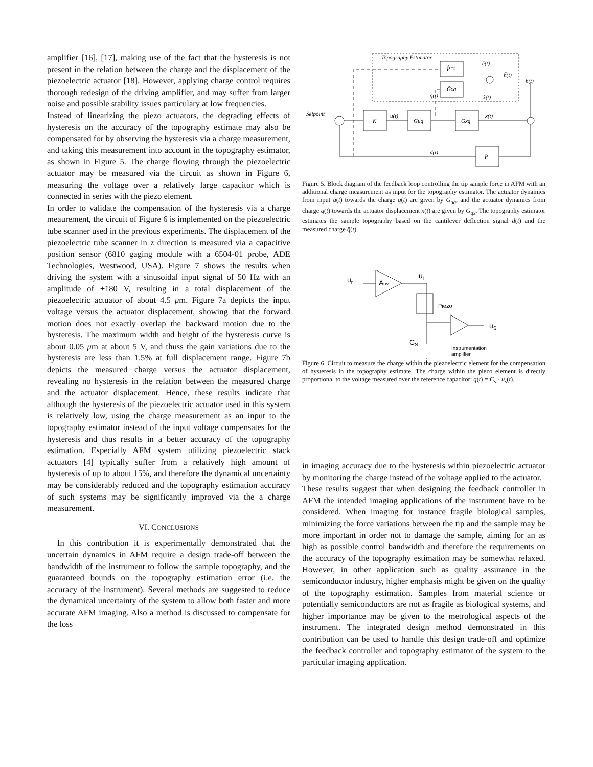amplifier [16], [17], making use of the fact that the hysteresis is not present in the relation between the charge and the displacement of the piezoelectric actuator [18]. However, applying charge control requires thorough redesign of the driving amplifier, and may suffer from larger noise and possible stability issues particulary at low frequencies.
Instead of linearizing the piezo actuators, the degrading effects of hysteresis on the accuracy of the topography estimate may also be compensated for by observing the hysteresis via a charge measurement, and taking this measurement into account in the topography estimator, as shown in Figure 5. The charge flowing through the piezoelectric actuator may be measured via the circuit as shown in Figure 6, measuring the voltage over a relatively large capacitor which is connected in series with the piezo element.
In order to validate the compensation of the hysteresis via a charge meaurement, the circuit of Figure 6 is implemented on the piezoelectric tube scanner used in the previous experiments. The displacement of the piezoelectric tube scanner in z direction is measured via a capacitive position sensor (6810 gaging module with a 6504-01 probe, ADE Technologies, Westwood, USA). Figure 7 shows the results when driving the system with a sinusoidal input signal of 50 Hz with an amplitude of ±180 V, resulting in a total displacement of the piezoelectric actuator of about 4.5 μm. Figure 7a depicts the input voltage versus the actuator displacement, showing that the forward motion does not exactly overlap the backward motion due to the hysteresis. The maximum width and height of the hysteresis curve is about 0.05 μm at about 5 V, and thuss the gain variations due to the hysteresis are less than 1.5% at full displacement range. Figure 7b depicts the measured charge versus the actuator displacement, revealing no hysteresis in the relation between the measured charge and the actuator displacement. Hence, these results indicate that although the hysteresis of the piezoelectric actuator used in this system is relatively low, using the charge measurement as an input to the topography estimator instead of the input voltage compensates for the hysteresis and thus results in a better accuracy of the topography estimation. Especially AFM system utilizing piezoelectric stack actuators [4] typically suffer from a relatively high amount of hysteresis of up to about 15%, and therefore the dynamical uncertainty may be considerably reduced and the topography estimation accuracy of such systems may be significantly improved via the a charge measurement.
VI. CONCLUSIONS
In this contribution it is experimentally demonstrated that the uncertain dynamics in AFM require a design trade-off between the bandwidth of the instrument to follow the sample topography, and the guaranteed bounds on the topography estimation error (i.e. the accuracy of the instrument). Several methods are suggested to reduce the dynamical uncertainty of the system to allow both faster and more accurate AFM imaging. Also a method is discussed to compensate for the loss
Topography Estimator
P̂⁻¹
Ĝxq
ê(t)
ĥ(t)
x̂(t)
q̄(t)
h(t)
Setpoint
K
Guq
Gxq
u(t)
x(t)
P
d(t)
Figure 5. Block diagram of the feedback loop controlling the tip sample force in AFM with an additional charge measurement as input for the topography estimator. The actuator dynamics from input u(t) towards the charge q(t) are given by G<sub>uq</sub>, and the actuator dynamics from charge q(t) towards the actuator displacement x(t) are given by G<sub>qx</sub>. The topography estimator estimates the sample topography based on the cantilever deflection signal d(t) and the measured charge q̄(t).
ur
AHV
ui
Piezo
CS
uS
Instrumentation
amplifier
Figure 6. Circuit to measure the charge within the piezoelectric element for the compensation of hysteresis in the topography estimate. The charge within the piezo element is directly proportional to the voltage measured over the reference capacitor: q(t) = C<sub>s</sub> · u<sub>s</sub>(t).
in imaging accuracy due to the hysteresis within piezoelectric actuator by monitoring the charge instead of the voltage applied to the actuator.
These results suggest that when designing the feedback controller in AFM the intended imaging applications of the instrument have to be considered. When imaging for instance fragile biological samples, minimizing the force variations between the tip and the sample may be more important in order not to damage the sample, aiming for an as high as possible control bandwidth and therefore the requirements on the accuracy of the topography estimation may be somewhat relaxed. However, in other application such as quality assurance in the semiconductor industry, higher emphasis might be given on the quality of the topography estimation. Samples from material science or potentially semiconductors are not as fragile as biological systems, and higher importance may be given to the metrological aspects of the instrument. The integrated design method demonstrated in this contribution can be used to handle this design trade-off and optimize the feedback controller and topography estimator of the system to the particular imaging application.